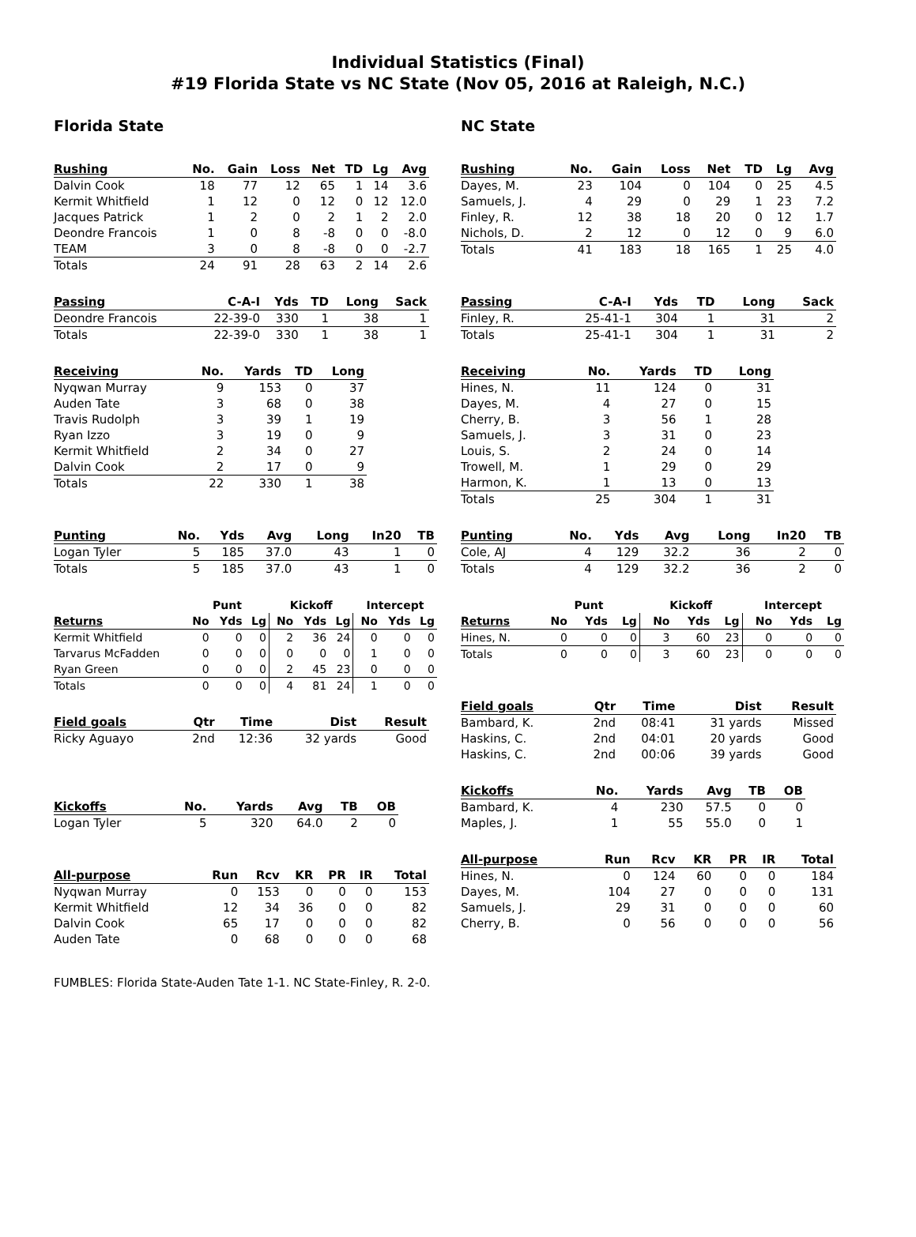Individual Statistics (Final)
#19 Florida State vs NC State (Nov 05, 2016 at Raleigh, N.C.)
Florida State
| Rushing | No. | Gain | Loss | Net | TD | Lg | Avg |
| --- | --- | --- | --- | --- | --- | --- | --- |
| Dalvin Cook | 18 | 77 | 12 | 65 | 1 | 14 | 3.6 |
| Kermit Whitfield | 1 | 12 | 0 | 12 | 0 | 12 | 12.0 |
| Jacques Patrick | 1 | 2 | 0 | 2 | 1 | 2 | 2.0 |
| Deondre Francois | 1 | 0 | 8 | -8 | 0 | 0 | -8.0 |
| TEAM | 3 | 0 | 8 | -8 | 0 | 0 | -2.7 |
| Totals | 24 | 91 | 28 | 63 | 2 | 14 | 2.6 |
| Passing | C-A-I | Yds | TD | Long | Sack |
| --- | --- | --- | --- | --- | --- |
| Deondre Francois | 22-39-0 | 330 | 1 | 38 | 1 |
| Totals | 22-39-0 | 330 | 1 | 38 | 1 |
| Receiving | No. | Yards | TD | Long |
| --- | --- | --- | --- | --- |
| Nyqwan Murray | 9 | 153 | 0 | 37 |
| Auden Tate | 3 | 68 | 0 | 38 |
| Travis Rudolph | 3 | 39 | 1 | 19 |
| Ryan Izzo | 3 | 19 | 0 | 9 |
| Kermit Whitfield | 2 | 34 | 0 | 27 |
| Dalvin Cook | 2 | 17 | 0 | 9 |
| Totals | 22 | 330 | 1 | 38 |
| Punting | No. | Yds | Avg | Long | In20 | TB |
| --- | --- | --- | --- | --- | --- | --- |
| Logan Tyler | 5 | 185 | 37.0 | 43 | 1 | 0 |
| Totals | 5 | 185 | 37.0 | 43 | 1 | 0 |
| | Punt | | | Kickoff | | | Intercept | | |
| --- | --- | --- | --- | --- | --- | --- | --- | --- | --- |
| Returns | No | Yds | Lg | No | Yds | Lg | No | Yds | Lg |
| Kermit Whitfield | 0 | 0 | 0 | 2 | 36 | 24 | 0 | 0 | 0 |
| Tarvarus McFadden | 0 | 0 | 0 | 0 | 0 | 0 | 1 | 0 | 0 |
| Ryan Green | 0 | 0 | 0 | 2 | 45 | 23 | 0 | 0 | 0 |
| Totals | 0 | 0 | 0 | 4 | 81 | 24 | 1 | 0 | 0 |
| Field goals | Qtr | Time | Dist | Result |
| --- | --- | --- | --- | --- |
| Ricky Aguayo | 2nd | 12:36 | 32 yards | Good |
| Kickoffs | No. | Yards | Avg | TB | OB |
| --- | --- | --- | --- | --- | --- |
| Logan Tyler | 5 | 320 | 64.0 | 2 | 0 |
| All-purpose | Run | Rcv | KR | PR | IR | Total |
| --- | --- | --- | --- | --- | --- | --- |
| Nyqwan Murray | 0 | 153 | 0 | 0 | 0 | 153 |
| Kermit Whitfield | 12 | 34 | 36 | 0 | 0 | 82 |
| Dalvin Cook | 65 | 17 | 0 | 0 | 0 | 82 |
| Auden Tate | 0 | 68 | 0 | 0 | 0 | 68 |
NC State
| Rushing | No. | Gain | Loss | Net | TD | Lg | Avg |
| --- | --- | --- | --- | --- | --- | --- | --- |
| Dayes, M. | 23 | 104 | 0 | 104 | 0 | 25 | 4.5 |
| Samuels, J. | 4 | 29 | 0 | 29 | 1 | 23 | 7.2 |
| Finley, R. | 12 | 38 | 18 | 20 | 0 | 12 | 1.7 |
| Nichols, D. | 2 | 12 | 0 | 12 | 0 | 9 | 6.0 |
| Totals | 41 | 183 | 18 | 165 | 1 | 25 | 4.0 |
| Passing | C-A-I | Yds | TD | Long | Sack |
| --- | --- | --- | --- | --- | --- |
| Finley, R. | 25-41-1 | 304 | 1 | 31 | 2 |
| Totals | 25-41-1 | 304 | 1 | 31 | 2 |
| Receiving | No. | Yards | TD | Long |
| --- | --- | --- | --- | --- |
| Hines, N. | 11 | 124 | 0 | 31 |
| Dayes, M. | 4 | 27 | 0 | 15 |
| Cherry, B. | 3 | 56 | 1 | 28 |
| Samuels, J. | 3 | 31 | 0 | 23 |
| Louis, S. | 2 | 24 | 0 | 14 |
| Trowell, M. | 1 | 29 | 0 | 29 |
| Harmon, K. | 1 | 13 | 0 | 13 |
| Totals | 25 | 304 | 1 | 31 |
| Punting | No. | Yds | Avg | Long | In20 | TB |
| --- | --- | --- | --- | --- | --- | --- |
| Cole, AJ | 4 | 129 | 32.2 | 36 | 2 | 0 |
| Totals | 4 | 129 | 32.2 | 36 | 2 | 0 |
| | Punt | | | Kickoff | | | Intercept | | |
| --- | --- | --- | --- | --- | --- | --- | --- | --- | --- |
| Returns | No | Yds | Lg | No | Yds | Lg | No | Yds | Lg |
| Hines, N. | 0 | 0 | 0 | 3 | 60 | 23 | 0 | 0 | 0 |
| Totals | 0 | 0 | 0 | 3 | 60 | 23 | 0 | 0 | 0 |
| Field goals | Qtr | Time | Dist | Result |
| --- | --- | --- | --- | --- |
| Bambard, K. | 2nd | 08:41 | 31 yards | Missed |
| Haskins, C. | 2nd | 04:01 | 20 yards | Good |
| Haskins, C. | 2nd | 00:06 | 39 yards | Good |
| Kickoffs | No. | Yards | Avg | TB | OB |
| --- | --- | --- | --- | --- | --- |
| Bambard, K. | 4 | 230 | 57.5 | 0 | 0 |
| Maples, J. | 1 | 55 | 55.0 | 0 | 1 |
| All-purpose | Run | Rcv | KR | PR | IR | Total |
| --- | --- | --- | --- | --- | --- | --- |
| Hines, N. | 0 | 124 | 60 | 0 | 0 | 184 |
| Dayes, M. | 104 | 27 | 0 | 0 | 0 | 131 |
| Samuels, J. | 29 | 31 | 0 | 0 | 0 | 60 |
| Cherry, B. | 0 | 56 | 0 | 0 | 0 | 56 |
FUMBLES: Florida State-Auden Tate 1-1. NC State-Finley, R. 2-0.